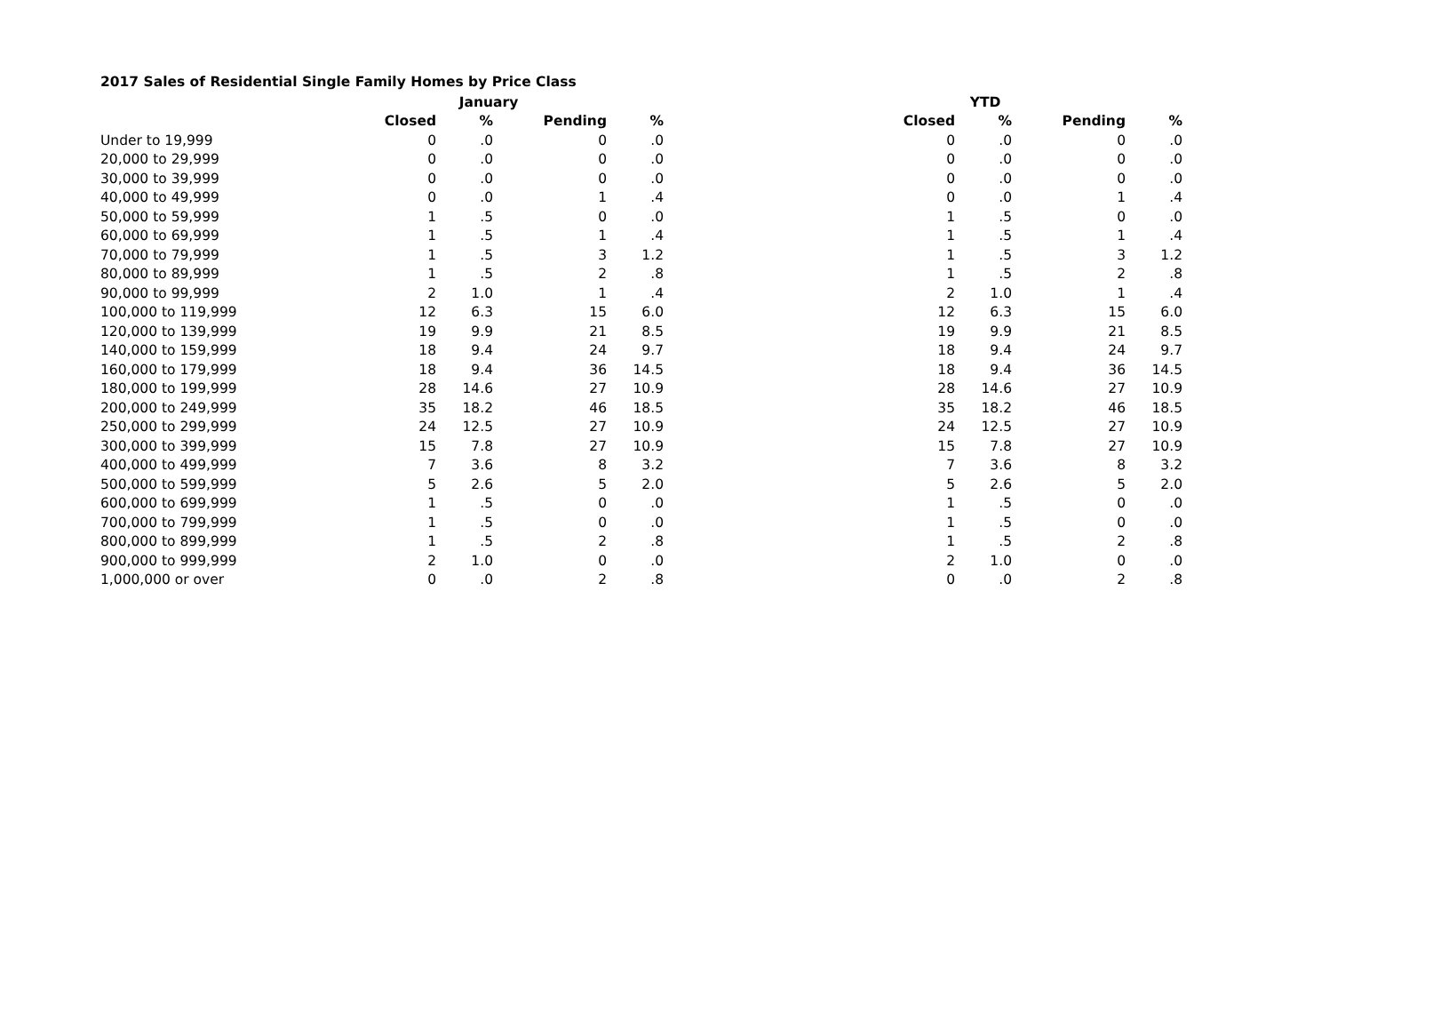2017 Sales of Residential Single Family Homes by Price Class
| | January | | | | | YTD | | | |
| | Closed | % | Pending | % | | Closed | % | Pending | % |
| Under to 19,999 | 0 | .0 | 0 | .0 | | 0 | .0 | 0 | .0 |
| 20,000 to 29,999 | 0 | .0 | 0 | .0 | | 0 | .0 | 0 | .0 |
| 30,000 to 39,999 | 0 | .0 | 0 | .0 | | 0 | .0 | 0 | .0 |
| 40,000 to 49,999 | 0 | .0 | 1 | .4 | | 0 | .0 | 1 | .4 |
| 50,000 to 59,999 | 1 | .5 | 0 | .0 | | 1 | .5 | 0 | .0 |
| 60,000 to 69,999 | 1 | .5 | 1 | .4 | | 1 | .5 | 1 | .4 |
| 70,000 to 79,999 | 1 | .5 | 3 | 1.2 | | 1 | .5 | 3 | 1.2 |
| 80,000 to 89,999 | 1 | .5 | 2 | .8 | | 1 | .5 | 2 | .8 |
| 90,000 to 99,999 | 2 | 1.0 | 1 | .4 | | 2 | 1.0 | 1 | .4 |
| 100,000 to 119,999 | 12 | 6.3 | 15 | 6.0 | | 12 | 6.3 | 15 | 6.0 |
| 120,000 to 139,999 | 19 | 9.9 | 21 | 8.5 | | 19 | 9.9 | 21 | 8.5 |
| 140,000 to 159,999 | 18 | 9.4 | 24 | 9.7 | | 18 | 9.4 | 24 | 9.7 |
| 160,000 to 179,999 | 18 | 9.4 | 36 | 14.5 | | 18 | 9.4 | 36 | 14.5 |
| 180,000 to 199,999 | 28 | 14.6 | 27 | 10.9 | | 28 | 14.6 | 27 | 10.9 |
| 200,000 to 249,999 | 35 | 18.2 | 46 | 18.5 | | 35 | 18.2 | 46 | 18.5 |
| 250,000 to 299,999 | 24 | 12.5 | 27 | 10.9 | | 24 | 12.5 | 27 | 10.9 |
| 300,000 to 399,999 | 15 | 7.8 | 27 | 10.9 | | 15 | 7.8 | 27 | 10.9 |
| 400,000 to 499,999 | 7 | 3.6 | 8 | 3.2 | | 7 | 3.6 | 8 | 3.2 |
| 500,000 to 599,999 | 5 | 2.6 | 5 | 2.0 | | 5 | 2.6 | 5 | 2.0 |
| 600,000 to 699,999 | 1 | .5 | 0 | .0 | | 1 | .5 | 0 | .0 |
| 700,000 to 799,999 | 1 | .5 | 0 | .0 | | 1 | .5 | 0 | .0 |
| 800,000 to 899,999 | 1 | .5 | 2 | .8 | | 1 | .5 | 2 | .8 |
| 900,000 to 999,999 | 2 | 1.0 | 0 | .0 | | 2 | 1.0 | 0 | .0 |
| 1,000,000 or over | 0 | .0 | 2 | .8 | | 0 | .0 | 2 | .8 |